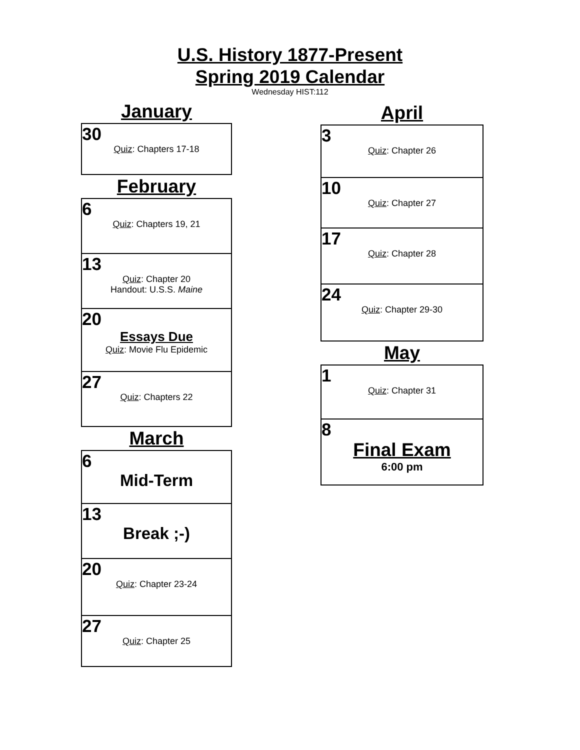U.S. History 1877-Present
Spring 2019 Calendar
Wednesday HIST:112
January
| 30 Quiz : Chapters 17-18 |
February
| 6 Quiz : Chapters 19, 21 |
| 13 Quiz : Chapter 20 Handout: U.S.S. Maine |
| 20 Essays Due Quiz : Movie Flu Epidemic |
| 27 Quiz : Chapters 22 |
March
| 6 Mid-Term |
| 13 Break ;-) |
| 20 Quiz : Chapter 23-24 |
| 27 Quiz : Chapter 25 |
April
| 3 Quiz : Chapter 26 |
| 10 Quiz : Chapter 27 |
| 17 Quiz : Chapter 28 |
| 24 Quiz : Chapter 29-30 |
May
| 1 Quiz : Chapter 31 |
| 8 Final Exam 6:00 pm |